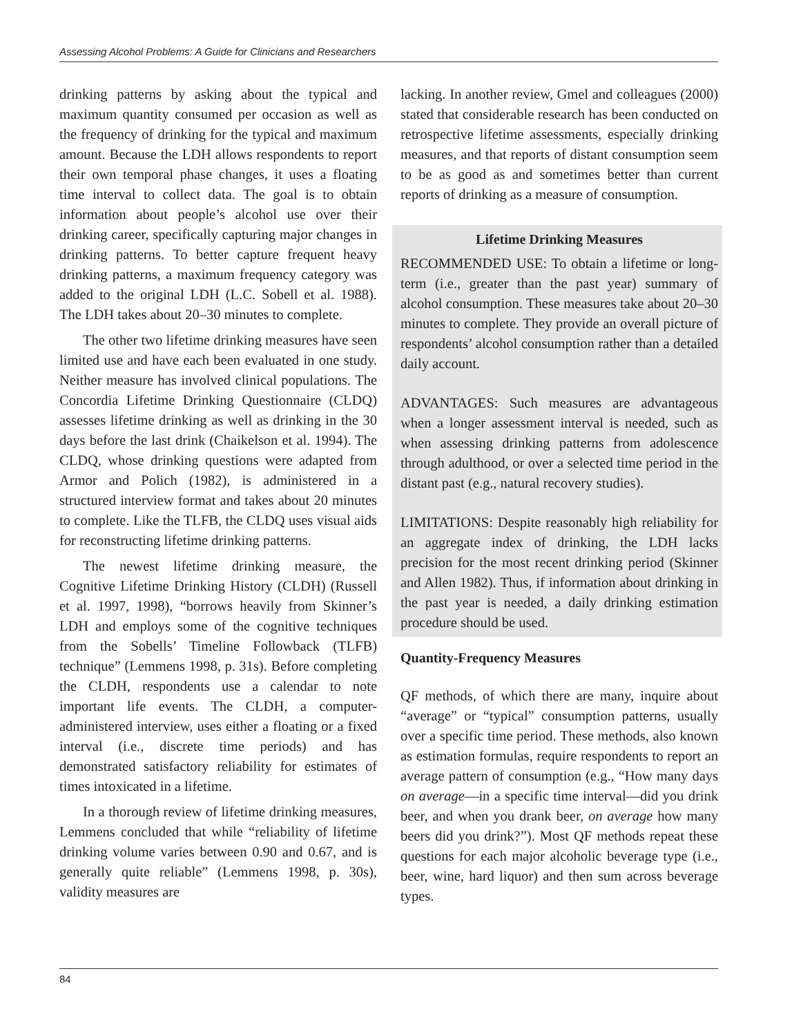Assessing Alcohol Problems: A Guide for Clinicians and Researchers
drinking patterns by asking about the typical and maximum quantity consumed per occasion as well as the frequency of drinking for the typical and maximum amount. Because the LDH allows respondents to report their own temporal phase changes, it uses a floating time interval to collect data. The goal is to obtain information about people’s alcohol use over their drinking career, specifically capturing major changes in drinking patterns. To better capture frequent heavy drinking patterns, a maximum frequency category was added to the original LDH (L.C. Sobell et al. 1988). The LDH takes about 20–30 minutes to complete.
The other two lifetime drinking measures have seen limited use and have each been evaluated in one study. Neither measure has involved clinical populations. The Concordia Lifetime Drinking Questionnaire (CLDQ) assesses lifetime drinking as well as drinking in the 30 days before the last drink (Chaikelson et al. 1994). The CLDQ, whose drinking questions were adapted from Armor and Polich (1982), is administered in a structured interview format and takes about 20 minutes to complete. Like the TLFB, the CLDQ uses visual aids for reconstructing lifetime drinking patterns.
The newest lifetime drinking measure, the Cognitive Lifetime Drinking History (CLDH) (Russell et al. 1997, 1998), “borrows heavily from Skinner’s LDH and employs some of the cognitive techniques from the Sobells’ Timeline Followback (TLFB) technique” (Lemmens 1998, p. 31s). Before completing the CLDH, respondents use a calendar to note important life events. The CLDH, a computer-administered interview, uses either a floating or a fixed interval (i.e., discrete time periods) and has demonstrated satisfactory reliability for estimates of times intoxicated in a lifetime.
In a thorough review of lifetime drinking measures, Lemmens concluded that while “reliability of lifetime drinking volume varies between 0.90 and 0.67, and is generally quite reliable” (Lemmens 1998, p. 30s), validity measures are
lacking. In another review, Gmel and colleagues (2000) stated that considerable research has been conducted on retrospective lifetime assessments, especially drinking measures, and that reports of distant consumption seem to be as good as and sometimes better than current reports of drinking as a measure of consumption.
Lifetime Drinking Measures
RECOMMENDED USE: To obtain a lifetime or long-term (i.e., greater than the past year) summary of alcohol consumption. These measures take about 20–30 minutes to complete. They provide an overall picture of respondents’ alcohol consumption rather than a detailed daily account.
ADVANTAGES: Such measures are advantageous when a longer assessment interval is needed, such as when assessing drinking patterns from adolescence through adulthood, or over a selected time period in the distant past (e.g., natural recovery studies).
LIMITATIONS: Despite reasonably high reliability for an aggregate index of drinking, the LDH lacks precision for the most recent drinking period (Skinner and Allen 1982). Thus, if information about drinking in the past year is needed, a daily drinking estimation procedure should be used.
Quantity-Frequency Measures
QF methods, of which there are many, inquire about “average” or “typical” consumption patterns, usually over a specific time period. These methods, also known as estimation formulas, require respondents to report an average pattern of consumption (e.g., “How many days on average—in a specific time interval—did you drink beer, and when you drank beer, on average how many beers did you drink?”). Most QF methods repeat these questions for each major alcoholic beverage type (i.e., beer, wine, hard liquor) and then sum across beverage types.
84